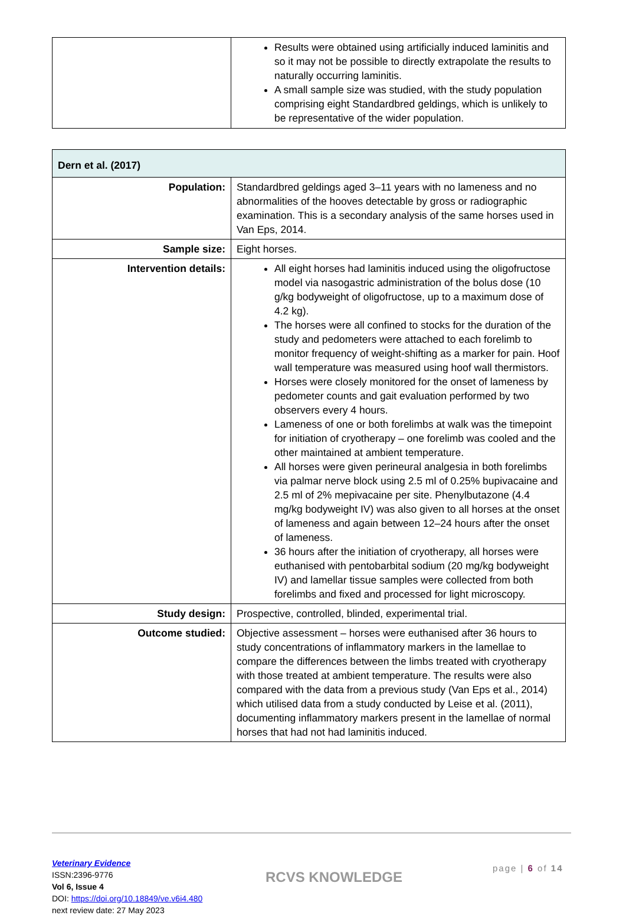| | Results were obtained using artificially induced laminitis and so it may not be possible to directly extrapolate the results to naturally occurring laminitis. A small sample size was studied, with the study population comprising eight Standardbred geldings, which is unlikely to be representative of the wider population. |
| Dern et al. (2017) | |
| --- | --- |
| Population: | Standardbred geldings aged 3–11 years with no lameness and no abnormalities of the hooves detectable by gross or radiographic examination. This is a secondary analysis of the same horses used in Van Eps, 2014. |
| Sample size: | Eight horses. |
| Intervention details: | All eight horses had laminitis induced using the oligofructose model via nasogastric administration of the bolus dose (10 g/kg bodyweight of oligofructose, up to a maximum dose of 4.2 kg). The horses were all confined to stocks for the duration of the study and pedometers were attached to each forelimb to monitor frequency of weight-shifting as a marker for pain. Hoof wall temperature was measured using hoof wall thermistors. Horses were closely monitored for the onset of lameness by pedometer counts and gait evaluation performed by two observers every 4 hours. Lameness of one or both forelimbs at walk was the timepoint for initiation of cryotherapy – one forelimb was cooled and the other maintained at ambient temperature. All horses were given perineural analgesia in both forelimbs via palmar nerve block using 2.5 ml of 0.25% bupivacaine and 2.5 ml of 2% mepivacaine per site. Phenylbutazone (4.4 mg/kg bodyweight IV) was also given to all horses at the onset of lameness and again between 12–24 hours after the onset of lameness. 36 hours after the initiation of cryotherapy, all horses were euthanised with pentobarbital sodium (20 mg/kg bodyweight IV) and lamellar tissue samples were collected from both forelimbs and fixed and processed for light microscopy. |
| Study design: | Prospective, controlled, blinded, experimental trial. |
| Outcome studied: | Objective assessment – horses were euthanised after 36 hours to study concentrations of inflammatory markers in the lamellae to compare the differences between the limbs treated with cryotherapy with those treated at ambient temperature. The results were also compared with the data from a previous study (Van Eps et al., 2014) which utilised data from a study conducted by Leise et al. (2011), documenting inflammatory markers present in the lamellae of normal horses that had not had laminitis induced. |
Veterinary Evidence
ISSN:2396-9776
Vol 6, Issue 4
DOI: https://doi.org/10.18849/ve.v6i4.480
next review date: 27 May 2023
RCVS KNOWLEDGE
page | 6 of 14